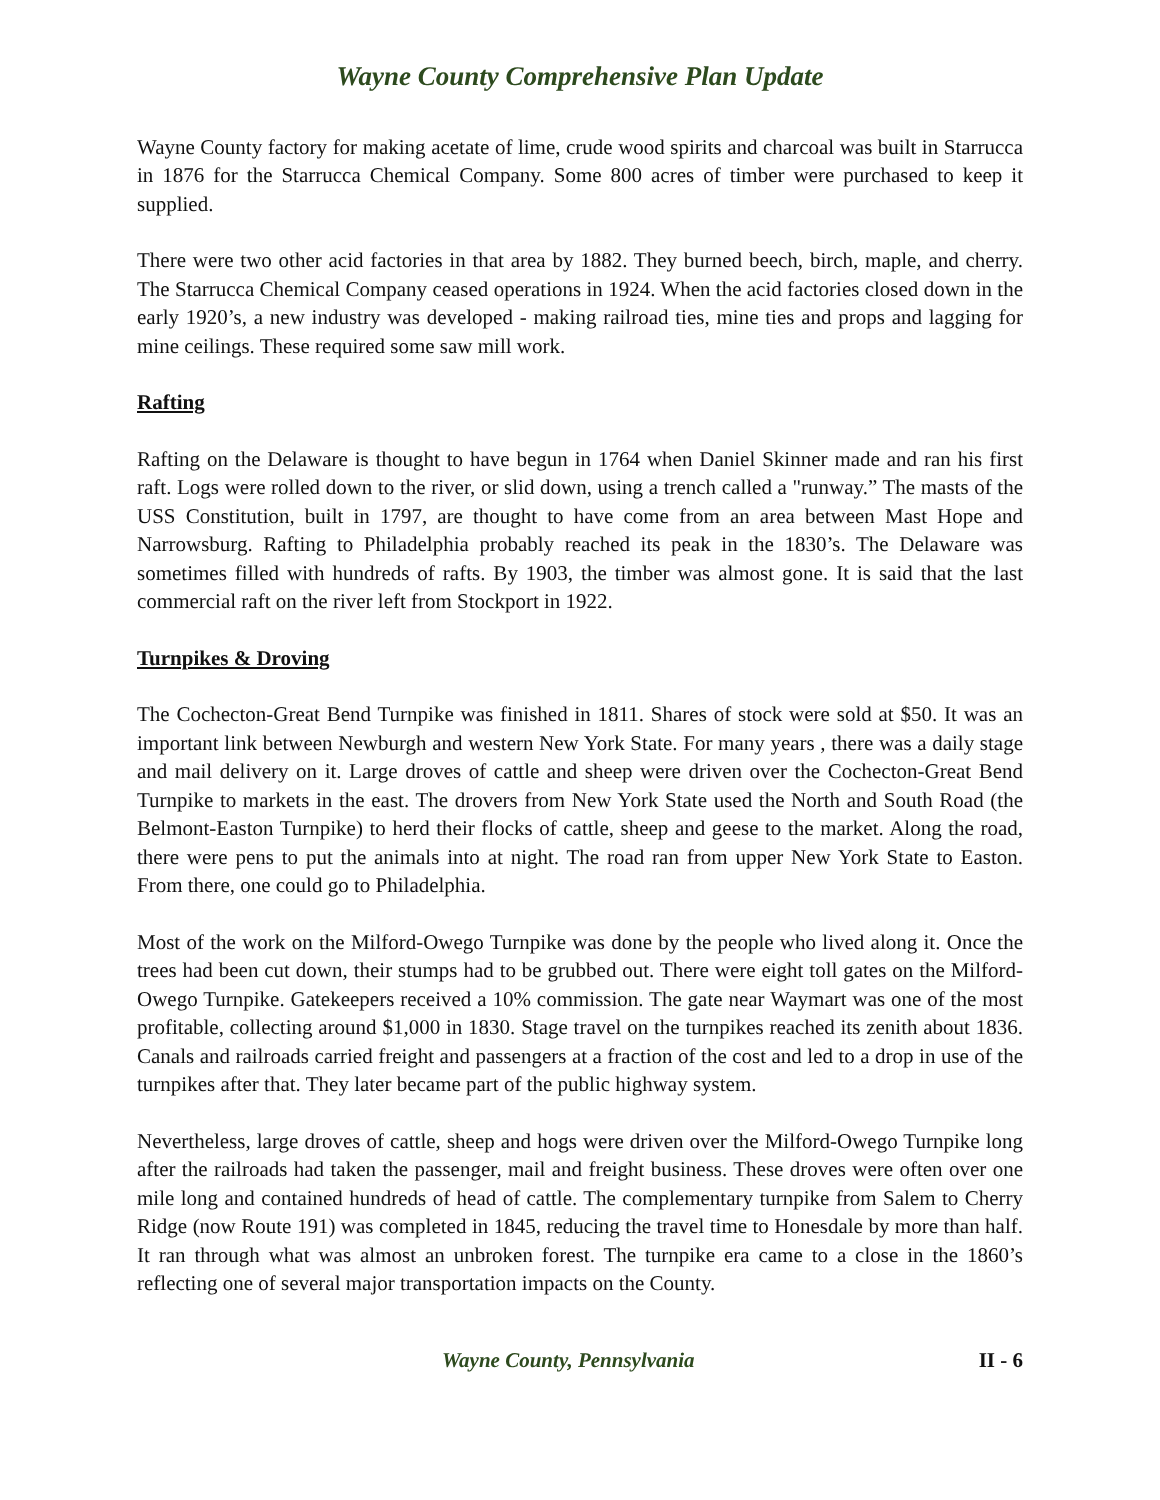Wayne County Comprehensive Plan Update
Wayne County factory for making acetate of lime, crude wood spirits and charcoal was built in Starrucca in 1876 for the Starrucca Chemical Company. Some 800 acres of timber were purchased to keep it supplied.
There were two other acid factories in that area by 1882. They burned beech, birch, maple, and cherry. The Starrucca Chemical Company ceased operations in 1924. When the acid factories closed down in the early 1920’s, a new industry was developed - making railroad ties, mine ties and props and lagging for mine ceilings. These required some saw mill work.
Rafting
Rafting on the Delaware is thought to have begun in 1764 when Daniel Skinner made and ran his first raft. Logs were rolled down to the river, or slid down, using a trench called a "runway.” The masts of the USS Constitution, built in 1797, are thought to have come from an area between Mast Hope and Narrowsburg. Rafting to Philadelphia probably reached its peak in the 1830’s. The Delaware was sometimes filled with hundreds of rafts. By 1903, the timber was almost gone. It is said that the last commercial raft on the river left from Stockport in 1922.
Turnpikes & Droving
The Cochecton-Great Bend Turnpike was finished in 1811. Shares of stock were sold at $50. It was an important link between Newburgh and western New York State. For many years , there was a daily stage and mail delivery on it. Large droves of cattle and sheep were driven over the Cochecton-Great Bend Turnpike to markets in the east. The drovers from New York State used the North and South Road (the Belmont-Easton Turnpike) to herd their flocks of cattle, sheep and geese to the market. Along the road, there were pens to put the animals into at night. The road ran from upper New York State to Easton. From there, one could go to Philadelphia.
Most of the work on the Milford-Owego Turnpike was done by the people who lived along it. Once the trees had been cut down, their stumps had to be grubbed out. There were eight toll gates on the Milford-Owego Turnpike. Gatekeepers received a 10% commission. The gate near Waymart was one of the most profitable, collecting around $1,000 in 1830. Stage travel on the turnpikes reached its zenith about 1836. Canals and railroads carried freight and passengers at a fraction of the cost and led to a drop in use of the turnpikes after that. They later became part of the public highway system.
Nevertheless, large droves of cattle, sheep and hogs were driven over the Milford-Owego Turnpike long after the railroads had taken the passenger, mail and freight business. These droves were often over one mile long and contained hundreds of head of cattle. The complementary turnpike from Salem to Cherry Ridge (now Route 191) was completed in 1845, reducing the travel time to Honesdale by more than half. It ran through what was almost an unbroken forest. The turnpike era came to a close in the 1860’s reflecting one of several major transportation impacts on the County.
Wayne County, Pennsylvania II - 6